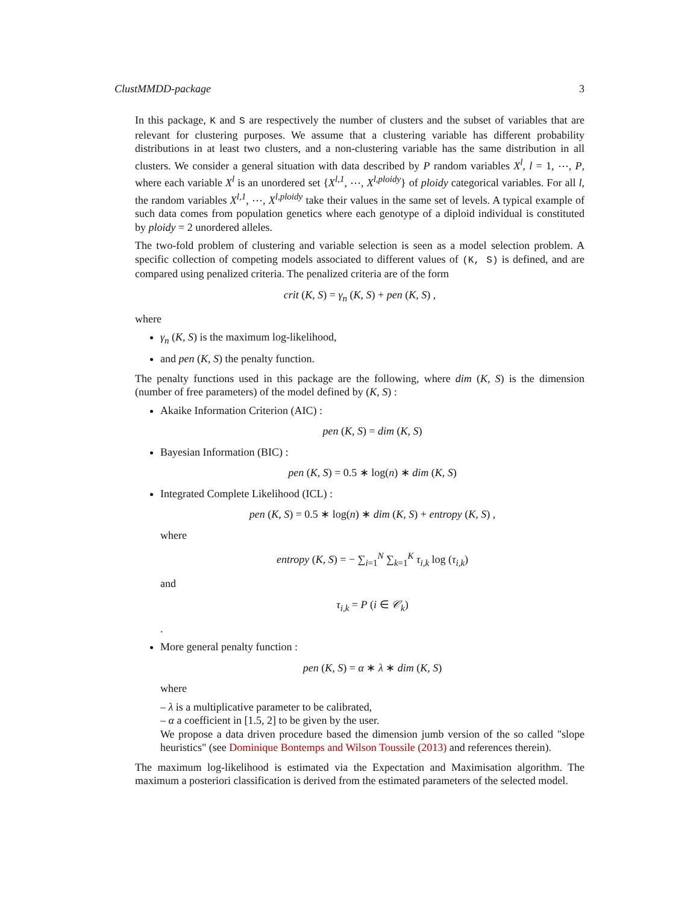ClustMMDD-package 3
In this package, K and S are respectively the number of clusters and the subset of variables that are relevant for clustering purposes. We assume that a clustering variable has different probability distributions in at least two clusters, and a non-clustering variable has the same distribution in all clusters. We consider a general situation with data described by P random variables X<sup>l</sup>, l = 1, ⋯, P, where each variable X<sup>l</sup> is an unordered set {X<sup>l,1</sup>, ⋯, X<sup>l,ploidy</sup>} of ploidy categorical variables. For all l, the random variables X<sup>l,1</sup>, ⋯, X<sup>l,ploidy</sup> take their values in the same set of levels. A typical example of such data comes from population genetics where each genotype of a diploid individual is constituted by ploidy = 2 unordered alleles.
The two-fold problem of clustering and variable selection is seen as a model selection problem. A specific collection of competing models associated to different values of (K, S) is defined, and are compared using penalized criteria. The penalized criteria are of the form
crit (K, S) = γ<sub>n</sub> (K, S) + pen (K, S) ,
where
γ<sub>n</sub> (K, S) is the maximum log-likelihood,
and pen (K, S) the penalty function.
The penalty functions used in this package are the following, where dim (K, S) is the dimension (number of free parameters) of the model defined by (K, S) :
Akaike Information Criterion (AIC) :
pen (K, S) = dim (K, S)
Bayesian Information (BIC) :
pen (K, S) = 0.5 ∗ log(n) ∗ dim (K, S)
Integrated Complete Likelihood (ICL) :
pen (K, S) = 0.5 ∗ log(n) ∗ dim (K, S) + entropy (K, S) ,
where
entropy (K, S) = − ∑<sub>i=1</sub><sup>N</sup> ∑<sub>k=1</sub><sup>K</sup> τ<sub>i,k</sub> log (τ<sub>i,k</sub>)
and
τ<sub>i,k</sub> = P (i ∈ 𝒞<sub>k</sub>)
.
More general penalty function :
pen (K, S) = α ∗ λ ∗ dim (K, S)
where
– λ is a multiplicative parameter to be calibrated,
– α a coefficient in [1.5, 2] to be given by the user.
We propose a data driven procedure based the dimension jumb version of the so called "slope heuristics" (see Dominique Bontemps and Wilson Toussile (2013) and references therein).
The maximum log-likelihood is estimated via the Expectation and Maximisation algorithm. The maximum a posteriori classification is derived from the estimated parameters of the selected model.